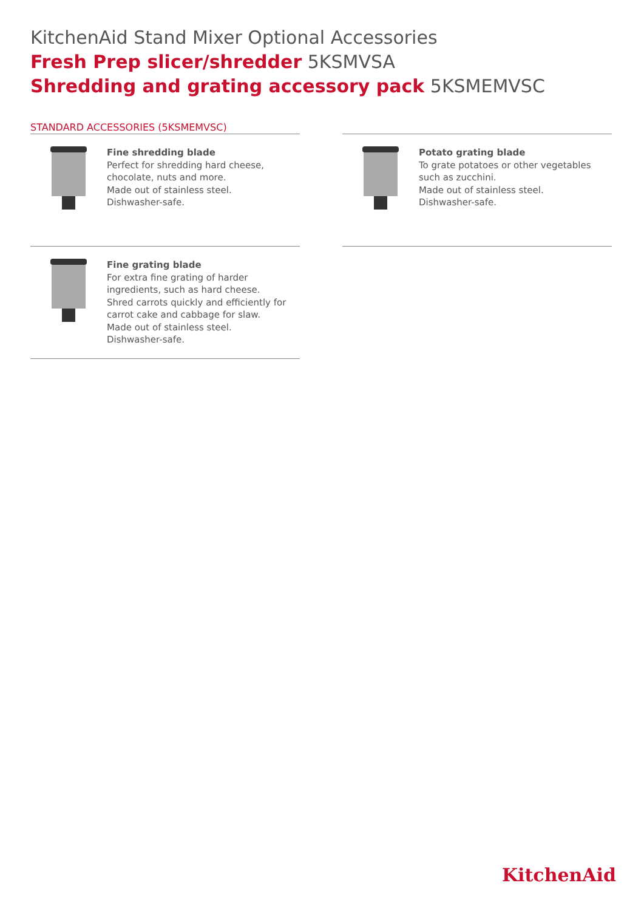KitchenAid Stand Mixer Optional Accessories
Fresh Prep slicer/shredder 5KSMVSA
Shredding and grating accessory pack 5KSMEMVSC
STANDARD ACCESSORIES (5KSMEMVSC)
Fine shredding blade
Perfect for shredding hard cheese, chocolate, nuts and more.
Made out of stainless steel.
Dishwasher-safe.
Potato grating blade
To grate potatoes or other vegetables such as zucchini.
Made out of stainless steel.
Dishwasher-safe.
Fine grating blade
For extra fine grating of harder ingredients, such as hard cheese.
Shred carrots quickly and efficiently for carrot cake and cabbage for slaw.
Made out of stainless steel.
Dishwasher-safe.
KitchenAid